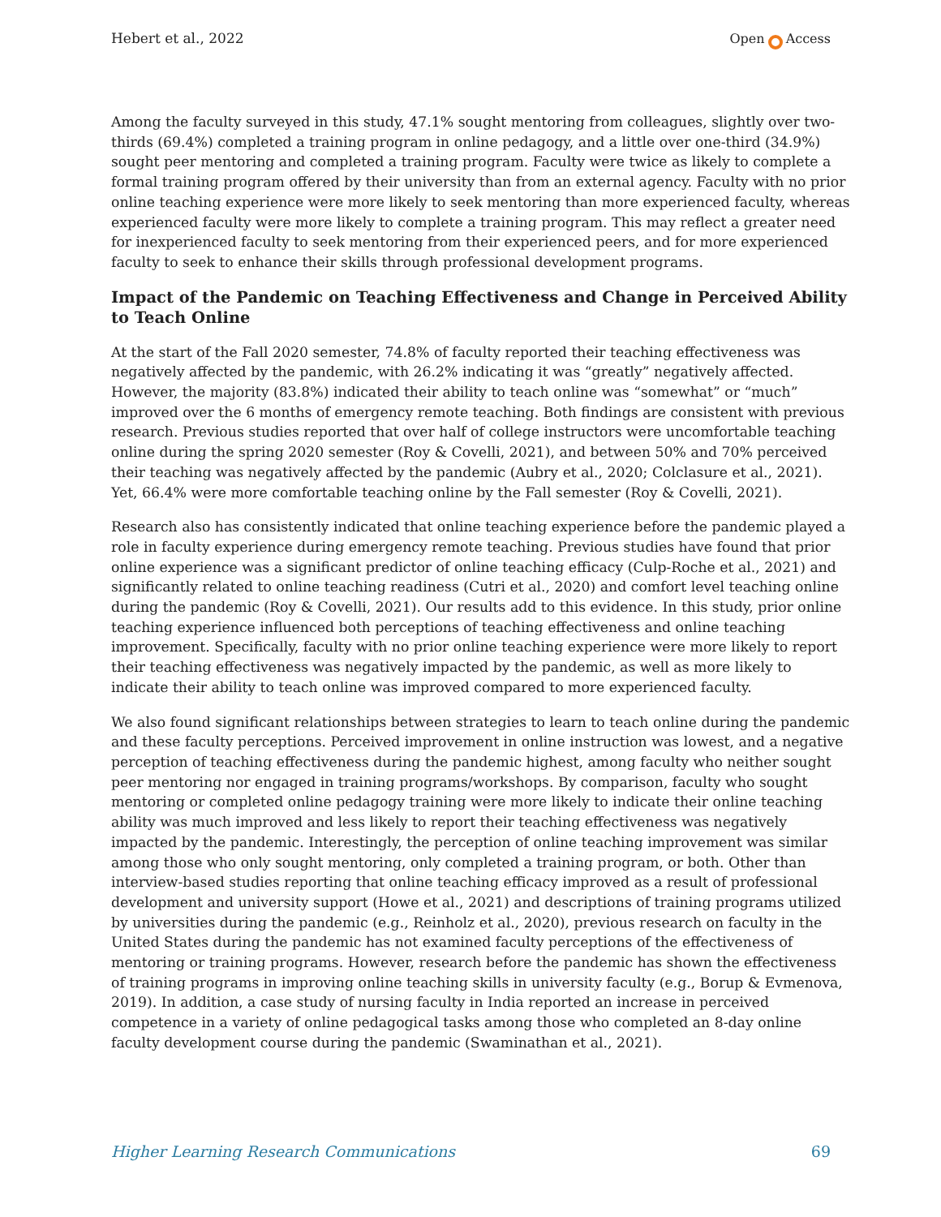Hebert et al., 2022 Open Access
Among the faculty surveyed in this study, 47.1% sought mentoring from colleagues, slightly over two-thirds (69.4%) completed a training program in online pedagogy, and a little over one-third (34.9%) sought peer mentoring and completed a training program. Faculty were twice as likely to complete a formal training program offered by their university than from an external agency. Faculty with no prior online teaching experience were more likely to seek mentoring than more experienced faculty, whereas experienced faculty were more likely to complete a training program. This may reflect a greater need for inexperienced faculty to seek mentoring from their experienced peers, and for more experienced faculty to seek to enhance their skills through professional development programs.
Impact of the Pandemic on Teaching Effectiveness and Change in Perceived Ability to Teach Online
At the start of the Fall 2020 semester, 74.8% of faculty reported their teaching effectiveness was negatively affected by the pandemic, with 26.2% indicating it was “greatly” negatively affected. However, the majority (83.8%) indicated their ability to teach online was “somewhat” or “much” improved over the 6 months of emergency remote teaching. Both findings are consistent with previous research. Previous studies reported that over half of college instructors were uncomfortable teaching online during the spring 2020 semester (Roy & Covelli, 2021), and between 50% and 70% perceived their teaching was negatively affected by the pandemic (Aubry et al., 2020; Colclasure et al., 2021). Yet, 66.4% were more comfortable teaching online by the Fall semester (Roy & Covelli, 2021).
Research also has consistently indicated that online teaching experience before the pandemic played a role in faculty experience during emergency remote teaching. Previous studies have found that prior online experience was a significant predictor of online teaching efficacy (Culp-Roche et al., 2021) and significantly related to online teaching readiness (Cutri et al., 2020) and comfort level teaching online during the pandemic (Roy & Covelli, 2021). Our results add to this evidence. In this study, prior online teaching experience influenced both perceptions of teaching effectiveness and online teaching improvement. Specifically, faculty with no prior online teaching experience were more likely to report their teaching effectiveness was negatively impacted by the pandemic, as well as more likely to indicate their ability to teach online was improved compared to more experienced faculty.
We also found significant relationships between strategies to learn to teach online during the pandemic and these faculty perceptions. Perceived improvement in online instruction was lowest, and a negative perception of teaching effectiveness during the pandemic highest, among faculty who neither sought peer mentoring nor engaged in training programs/workshops. By comparison, faculty who sought mentoring or completed online pedagogy training were more likely to indicate their online teaching ability was much improved and less likely to report their teaching effectiveness was negatively impacted by the pandemic. Interestingly, the perception of online teaching improvement was similar among those who only sought mentoring, only completed a training program, or both. Other than interview-based studies reporting that online teaching efficacy improved as a result of professional development and university support (Howe et al., 2021) and descriptions of training programs utilized by universities during the pandemic (e.g., Reinholz et al., 2020), previous research on faculty in the United States during the pandemic has not examined faculty perceptions of the effectiveness of mentoring or training programs. However, research before the pandemic has shown the effectiveness of training programs in improving online teaching skills in university faculty (e.g., Borup & Evmenova, 2019). In addition, a case study of nursing faculty in India reported an increase in perceived competence in a variety of online pedagogical tasks among those who completed an 8-day online faculty development course during the pandemic (Swaminathan et al., 2021).
Higher Learning Research Communications 69